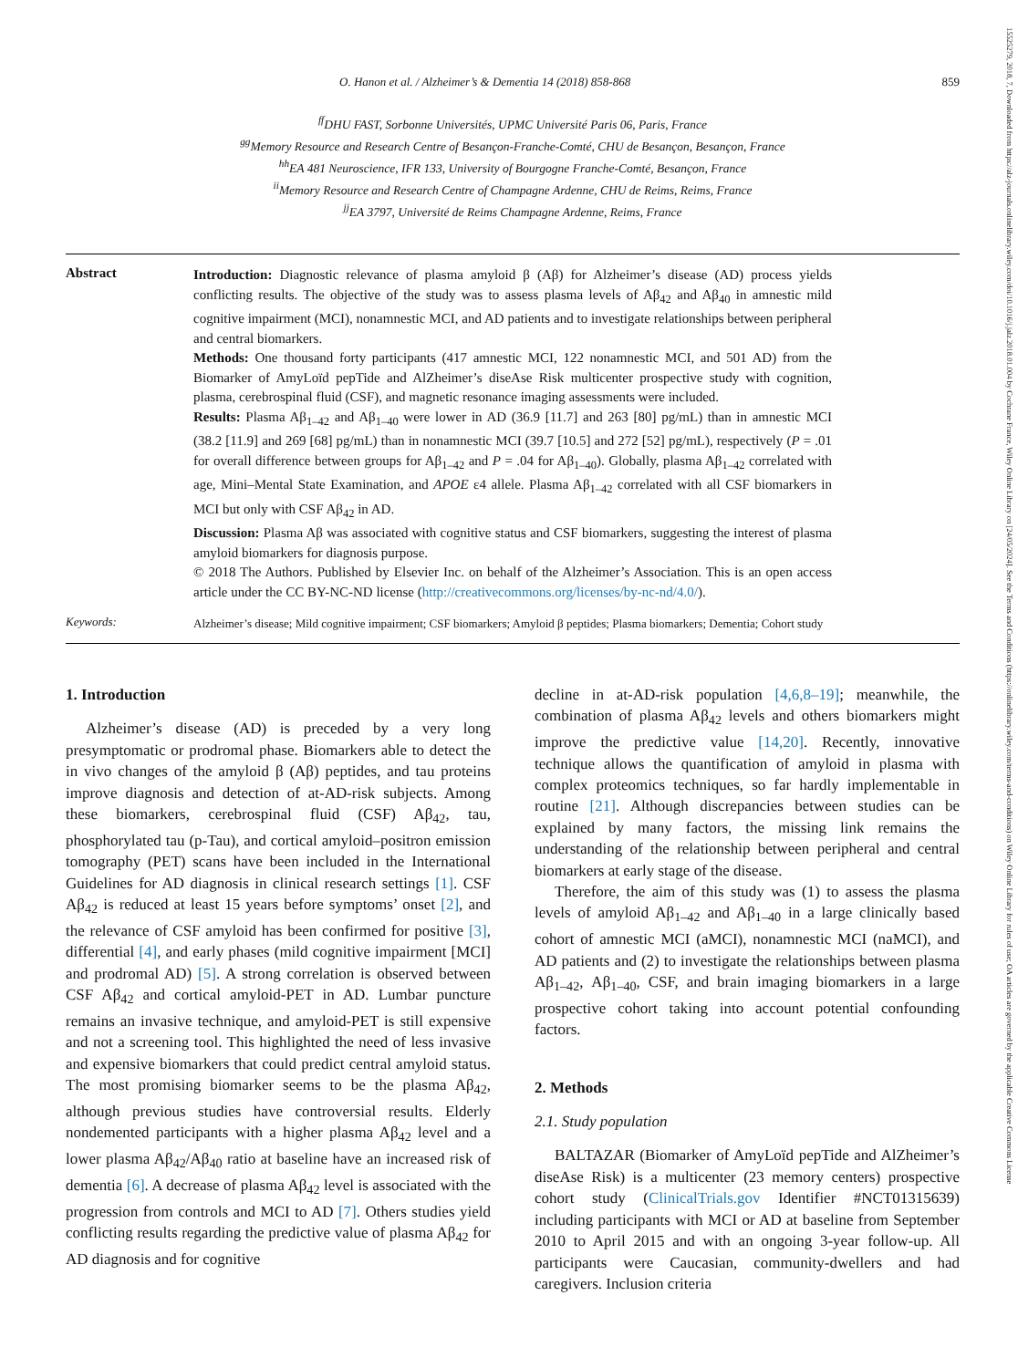15525279, 2018, 7, Downloaded from https://alz-journals.onlinelibrary.wiley.com/doi/10.1016/j.jalz.2018.01.004 by Cochrane France, Wiley Online Library on [24/05/2024]. See the Terms and Conditions (https://onlinelibrary.wiley.com/terms-and-conditions) on Wiley Online Library for rules of use; OA articles are governed by the applicable Creative Commons License
O. Hanon et al. / Alzheimer’s & Dementia 14 (2018) 858-868 859
<sup>ff</sup>DHU FAST, Sorbonne Universités, UPMC Université Paris 06, Paris, France
<sup>gg</sup>Memory Resource and Research Centre of Besançon-Franche-Comté, CHU de Besançon, Besançon, France
<sup>hh</sup>EA 481 Neuroscience, IFR 133, University of Bourgogne Franche-Comté, Besançon, France
<sup>ii</sup>Memory Resource and Research Centre of Champagne Ardenne, CHU de Reims, Reims, France
<sup>jj</sup>EA 3797, Université de Reims Champagne Ardenne, Reims, France
Abstract
Introduction: Diagnostic relevance of plasma amyloid β (Aβ) for Alzheimer’s disease (AD) process yields conflicting results. The objective of the study was to assess plasma levels of Aβ<sub>42</sub> and Aβ<sub>40</sub> in amnestic mild cognitive impairment (MCI), nonamnestic MCI, and AD patients and to investigate relationships between peripheral and central biomarkers.
Methods: One thousand forty participants (417 amnestic MCI, 122 nonamnestic MCI, and 501 AD) from the Biomarker of AmyLoïd pepTide and AlZheimer’s diseAse Risk multicenter prospective study with cognition, plasma, cerebrospinal fluid (CSF), and magnetic resonance imaging assessments were included.
Results: Plasma Aβ<sub>1–42</sub> and Aβ<sub>1–40</sub> were lower in AD (36.9 [11.7] and 263 [80] pg/mL) than in amnestic MCI (38.2 [11.9] and 269 [68] pg/mL) than in nonamnestic MCI (39.7 [10.5] and 272 [52] pg/mL), respectively (P = .01 for overall difference between groups for Aβ<sub>1–42</sub> and P = .04 for Aβ<sub>1–40</sub>). Globally, plasma Aβ<sub>1–42</sub> correlated with age, Mini–Mental State Examination, and APOE ε4 allele. Plasma Aβ<sub>1–42</sub> correlated with all CSF biomarkers in MCI but only with CSF Aβ<sub>42</sub> in AD.
Discussion: Plasma Aβ was associated with cognitive status and CSF biomarkers, suggesting the interest of plasma amyloid biomarkers for diagnosis purpose.
© 2018 The Authors. Published by Elsevier Inc. on behalf of the Alzheimer’s Association. This is an open access article under the CC BY-NC-ND license (http://creativecommons.org/licenses/by-nc-nd/4.0/).
Keywords:
Alzheimer’s disease; Mild cognitive impairment; CSF biomarkers; Amyloid β peptides; Plasma biomarkers; Dementia; Cohort study
1. Introduction
Alzheimer’s disease (AD) is preceded by a very long presymptomatic or prodromal phase. Biomarkers able to detect the in vivo changes of the amyloid β (Aβ) peptides, and tau proteins improve diagnosis and detection of at-AD-risk subjects. Among these biomarkers, cerebrospinal fluid (CSF) Aβ<sub>42</sub>, tau, phosphorylated tau (p-Tau), and cortical amyloid–positron emission tomography (PET) scans have been included in the International Guidelines for AD diagnosis in clinical research settings [1]. CSF Aβ<sub>42</sub> is reduced at least 15 years before symptoms’ onset [2], and the relevance of CSF amyloid has been confirmed for positive [3], differential [4], and early phases (mild cognitive impairment [MCI] and prodromal AD) [5]. A strong correlation is observed between CSF Aβ<sub>42</sub> and cortical amyloid-PET in AD. Lumbar puncture remains an invasive technique, and amyloid-PET is still expensive and not a screening tool. This highlighted the need of less invasive and expensive biomarkers that could predict central amyloid status. The most promising biomarker seems to be the plasma Aβ<sub>42</sub>, although previous studies have controversial results. Elderly nondemented participants with a higher plasma Aβ<sub>42</sub> level and a lower plasma Aβ<sub>42</sub>/Aβ<sub>40</sub> ratio at baseline have an increased risk of dementia [6]. A decrease of plasma Aβ<sub>42</sub> level is associated with the progression from controls and MCI to AD [7]. Others studies yield conflicting results regarding the predictive value of plasma Aβ<sub>42</sub> for AD diagnosis and for cognitive
decline in at-AD-risk population [4,6,8–19]; meanwhile, the combination of plasma Aβ<sub>42</sub> levels and others biomarkers might improve the predictive value [14,20]. Recently, innovative technique allows the quantification of amyloid in plasma with complex proteomics techniques, so far hardly implementable in routine [21]. Although discrepancies between studies can be explained by many factors, the missing link remains the understanding of the relationship between peripheral and central biomarkers at early stage of the disease.
Therefore, the aim of this study was (1) to assess the plasma levels of amyloid Aβ<sub>1–42</sub> and Aβ<sub>1–40</sub> in a large clinically based cohort of amnestic MCI (aMCI), nonamnestic MCI (naMCI), and AD patients and (2) to investigate the relationships between plasma Aβ<sub>1–42</sub>, Aβ<sub>1–40</sub>, CSF, and brain imaging biomarkers in a large prospective cohort taking into account potential confounding factors.
2. Methods
2.1. Study population
BALTAZAR (Biomarker of AmyLoïd pepTide and AlZheimer’s diseAse Risk) is a multicenter (23 memory centers) prospective cohort study (ClinicalTrials.gov Identifier #NCT01315639) including participants with MCI or AD at baseline from September 2010 to April 2015 and with an ongoing 3-year follow-up. All participants were Caucasian, community-dwellers and had caregivers. Inclusion criteria